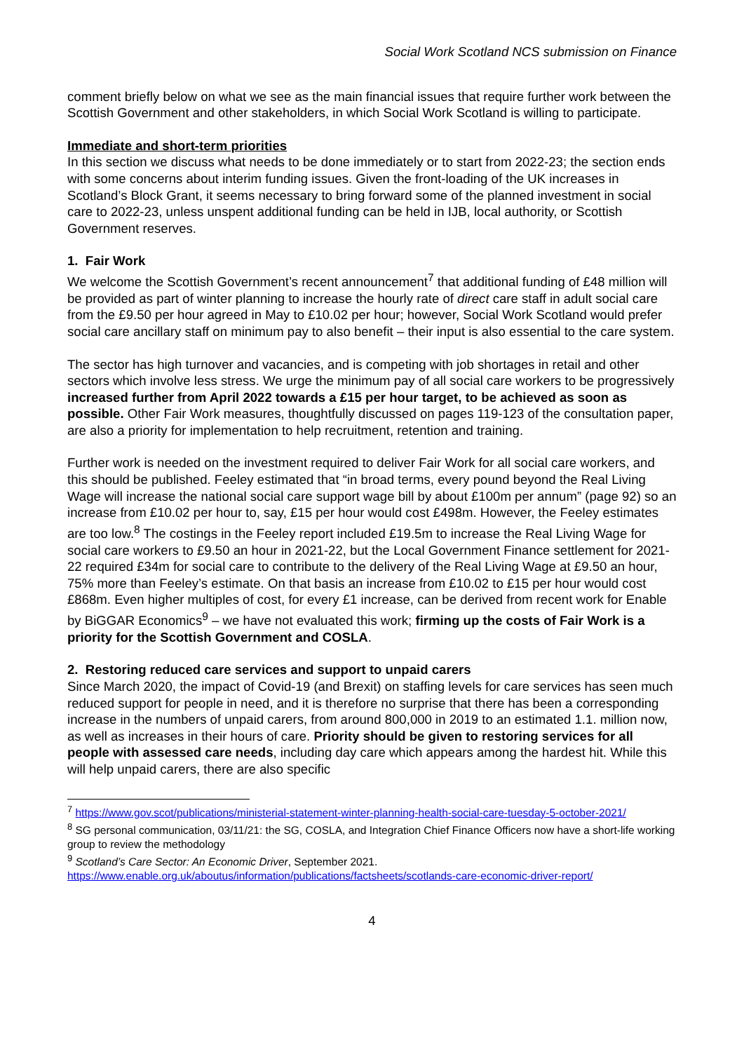Social Work Scotland NCS submission on Finance
comment briefly below on what we see as the main financial issues that require further work between the Scottish Government and other stakeholders, in which Social Work Scotland is willing to participate.
Immediate and short-term priorities
In this section we discuss what needs to be done immediately or to start from 2022-23; the section ends with some concerns about interim funding issues. Given the front-loading of the UK increases in Scotland’s Block Grant, it seems necessary to bring forward some of the planned investment in social care to 2022-23, unless unspent additional funding can be held in IJB, local authority, or Scottish Government reserves.
1. Fair Work
We welcome the Scottish Government’s recent announcement<sup>7</sup> that additional funding of £48 million will be provided as part of winter planning to increase the hourly rate of direct care staff in adult social care from the £9.50 per hour agreed in May to £10.02 per hour; however, Social Work Scotland would prefer social care ancillary staff on minimum pay to also benefit – their input is also essential to the care system.
The sector has high turnover and vacancies, and is competing with job shortages in retail and other sectors which involve less stress. We urge the minimum pay of all social care workers to be progressively increased further from April 2022 towards a £15 per hour target, to be achieved as soon as possible. Other Fair Work measures, thoughtfully discussed on pages 119-123 of the consultation paper, are also a priority for implementation to help recruitment, retention and training.
Further work is needed on the investment required to deliver Fair Work for all social care workers, and this should be published. Feeley estimated that “in broad terms, every pound beyond the Real Living Wage will increase the national social care support wage bill by about £100m per annum” (page 92) so an increase from £10.02 per hour to, say, £15 per hour would cost £498m. However, the Feeley estimates are too low.<sup>8</sup> The costings in the Feeley report included £19.5m to increase the Real Living Wage for social care workers to £9.50 an hour in 2021-22, but the Local Government Finance settlement for 2021-22 required £34m for social care to contribute to the delivery of the Real Living Wage at £9.50 an hour, 75% more than Feeley’s estimate. On that basis an increase from £10.02 to £15 per hour would cost £868m. Even higher multiples of cost, for every £1 increase, can be derived from recent work for Enable by BiGGAR Economics<sup>9</sup> – we have not evaluated this work; firming up the costs of Fair Work is a priority for the Scottish Government and COSLA.
2. Restoring reduced care services and support to unpaid carers
Since March 2020, the impact of Covid-19 (and Brexit) on staffing levels for care services has seen much reduced support for people in need, and it is therefore no surprise that there has been a corresponding increase in the numbers of unpaid carers, from around 800,000 in 2019 to an estimated 1.1. million now, as well as increases in their hours of care. Priority should be given to restoring services for all people with assessed care needs, including day care which appears among the hardest hit. While this will help unpaid carers, there are also specific
<sup>7</sup> https://www.gov.scot/publications/ministerial-statement-winter-planning-health-social-care-tuesday-5-october-2021/
<sup>8</sup> SG personal communication, 03/11/21: the SG, COSLA, and Integration Chief Finance Officers now have a short-life working group to review the methodology
<sup>9</sup> Scotland’s Care Sector: An Economic Driver, September 2021.
https://www.enable.org.uk/aboutus/information/publications/factsheets/scotlands-care-economic-driver-report/
4